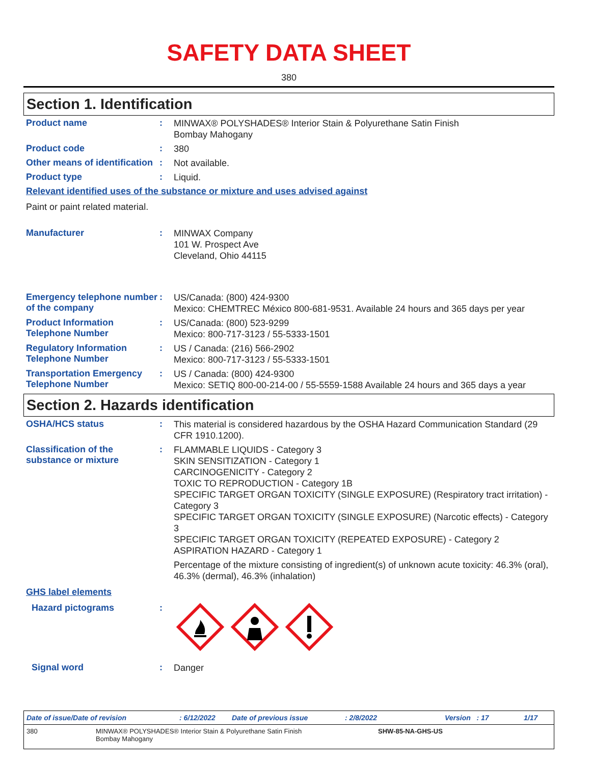SAFETY DATA SHEET
380
Section 1. Identification
Product name :
MINWAX® POLYSHADES® Interior Stain & Polyurethane Satin Finish
Bombay Mahogany
Product code :
380
Other means of identification
:
Not available.
Product type :
Liquid.
Relevant identified uses of the substance or mixture and uses advised against
Paint or paint related material.
Manufacturer :
MINWAX Company
101 W. Prospect Ave
Cleveland, Ohio 44115
Emergency telephone number of the company
:
US/Canada: (800) 424-9300
Mexico: CHEMTREC México 800-681-9531. Available 24 hours and 365 days per year
Product Information Telephone Number
:
US/Canada: (800) 523-9299
Mexico: 800-717-3123 / 55-5333-1501
Regulatory Information Telephone Number
:
US / Canada: (216) 566-2902
Mexico: 800-717-3123 / 55-5333-1501
Transportation Emergency Telephone Number
:
US / Canada: (800) 424-9300
Mexico: SETIQ 800-00-214-00 / 55-5559-1588 Available 24 hours and 365 days a year
Section 2. Hazards identification
OSHA/HCS status :
This material is considered hazardous by the OSHA Hazard Communication Standard (29 CFR 1910.1200).
Classification of the substance or mixture
:
FLAMMABLE LIQUIDS - Category 3
SKIN SENSITIZATION - Category 1
CARCINOGENICITY - Category 2
TOXIC TO REPRODUCTION - Category 1B
SPECIFIC TARGET ORGAN TOXICITY (SINGLE EXPOSURE) (Respiratory tract irritation) - Category 3
SPECIFIC TARGET ORGAN TOXICITY (SINGLE EXPOSURE) (Narcotic effects) - Category 3
SPECIFIC TARGET ORGAN TOXICITY (REPEATED EXPOSURE) - Category 2
ASPIRATION HAZARD - Category 1
Percentage of the mixture consisting of ingredient(s) of unknown acute toxicity: 46.3% (oral), 46.3% (dermal), 46.3% (inhalation)
GHS label elements
Hazard pictograms :
Signal word :
Danger
Date of issue/Date of revision: 6/12/2022 Date of previous issue: 2/8/2022 Version : 17 1/17
380 MINWAX® POLYSHADES® Interior Stain & Polyurethane Satin Finish
Bombay Mahogany SHW-85-NA-GHS-US